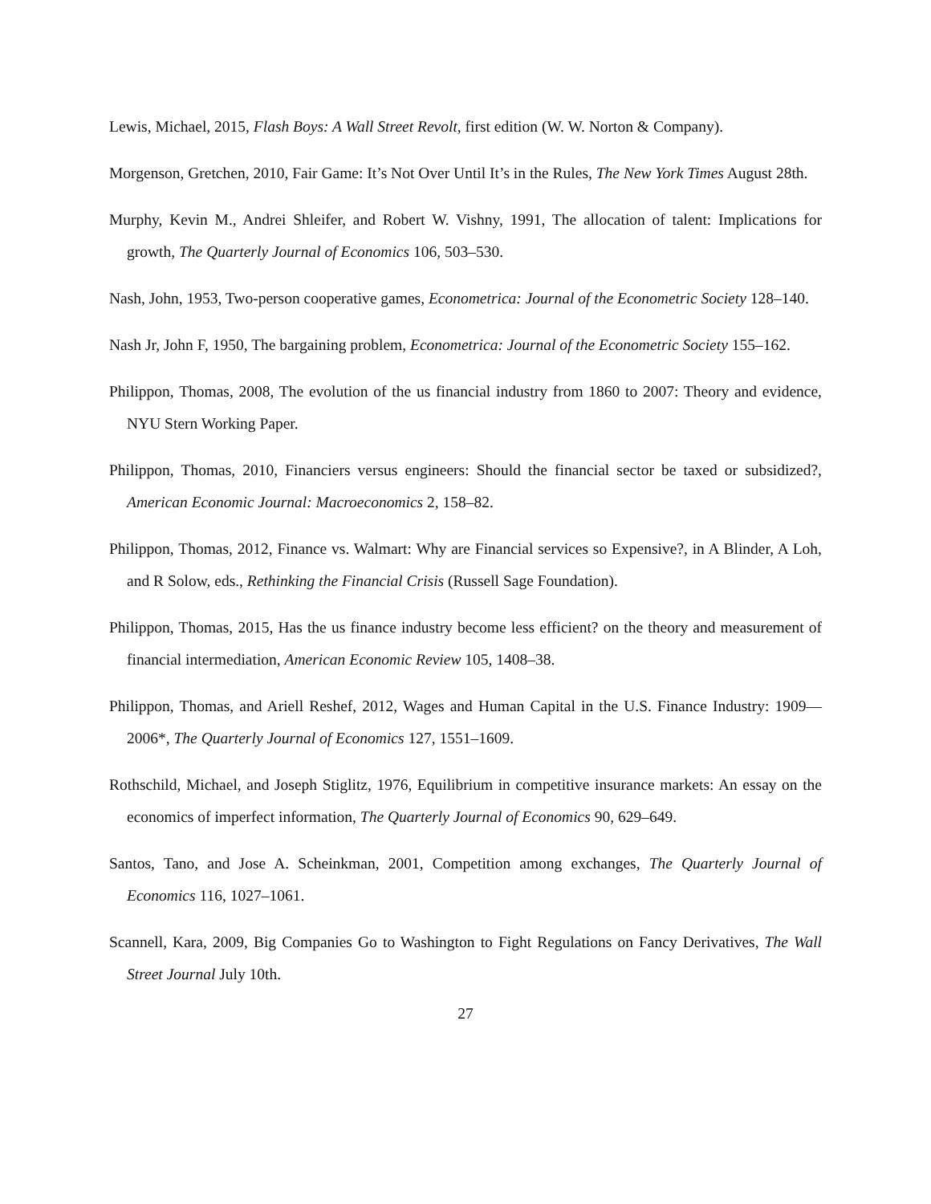Lewis, Michael, 2015, Flash Boys: A Wall Street Revolt, first edition (W. W. Norton & Company).
Morgenson, Gretchen, 2010, Fair Game: It’s Not Over Until It’s in the Rules, The New York Times August 28th.
Murphy, Kevin M., Andrei Shleifer, and Robert W. Vishny, 1991, The allocation of talent: Implications for growth, The Quarterly Journal of Economics 106, 503–530.
Nash, John, 1953, Two-person cooperative games, Econometrica: Journal of the Econometric Society 128–140.
Nash Jr, John F, 1950, The bargaining problem, Econometrica: Journal of the Econometric Society 155–162.
Philippon, Thomas, 2008, The evolution of the us financial industry from 1860 to 2007: Theory and evidence, NYU Stern Working Paper.
Philippon, Thomas, 2010, Financiers versus engineers: Should the financial sector be taxed or subsidized?, American Economic Journal: Macroeconomics 2, 158–82.
Philippon, Thomas, 2012, Finance vs. Walmart: Why are Financial services so Expensive?, in A Blinder, A Loh, and R Solow, eds., Rethinking the Financial Crisis (Russell Sage Foundation).
Philippon, Thomas, 2015, Has the us finance industry become less efficient? on the theory and measurement of financial intermediation, American Economic Review 105, 1408–38.
Philippon, Thomas, and Ariell Reshef, 2012, Wages and Human Capital in the U.S. Finance Industry: 1909—2006*, The Quarterly Journal of Economics 127, 1551–1609.
Rothschild, Michael, and Joseph Stiglitz, 1976, Equilibrium in competitive insurance markets: An essay on the economics of imperfect information, The Quarterly Journal of Economics 90, 629–649.
Santos, Tano, and Jose A. Scheinkman, 2001, Competition among exchanges, The Quarterly Journal of Economics 116, 1027–1061.
Scannell, Kara, 2009, Big Companies Go to Washington to Fight Regulations on Fancy Derivatives, The Wall Street Journal July 10th.
27